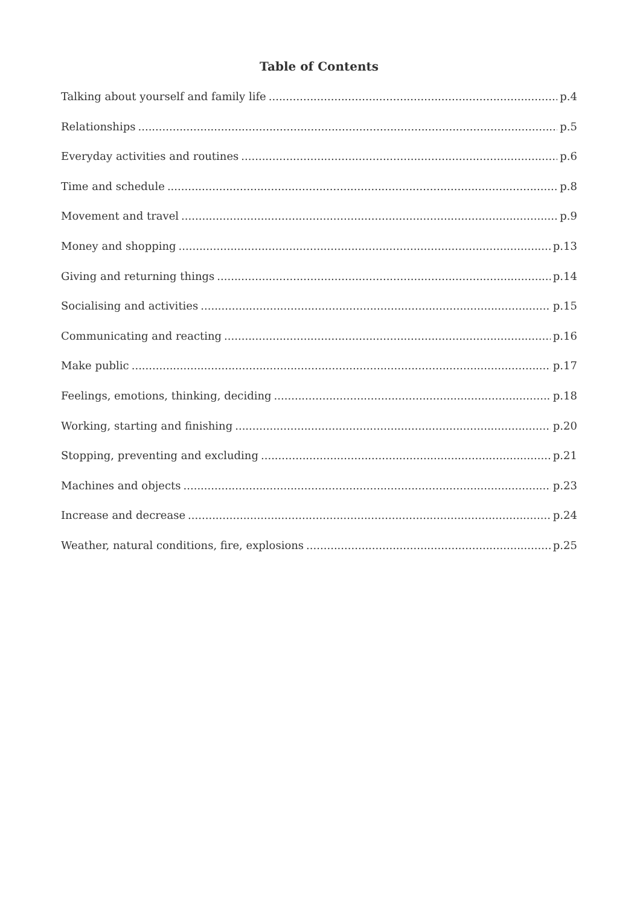Table of Contents
Talking about yourself and family life p.4
Relationships p.5
Everyday activities and routines p.6
Time and schedule p.8
Movement and travel p.9
Money and shopping p.13
Giving and returning things p.14
Socialising and activities p.15
Communicating and reacting p.16
Make public p.17
Feelings, emotions, thinking, deciding p.18
Working, starting and finishing p.20
Stopping, preventing and excluding p.21
Machines and objects p.23
Increase and decrease p.24
Weather, natural conditions, fire, explosions p.25